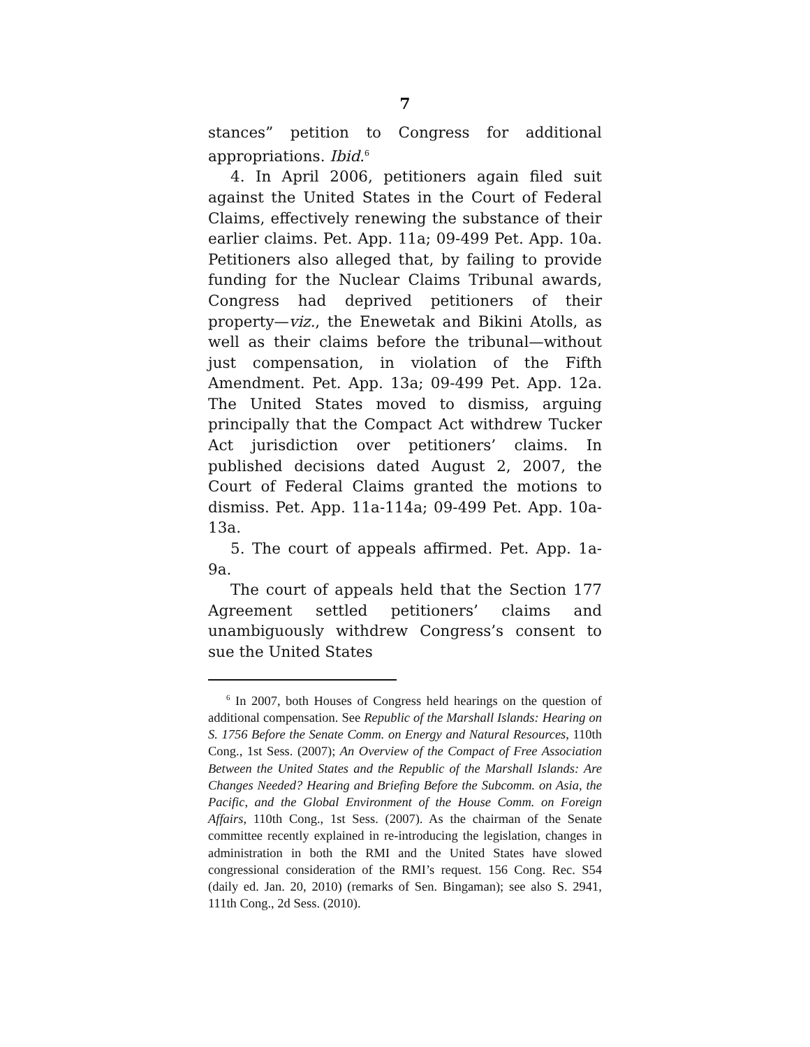7
stances” petition to Congress for additional appropriations. Ibid.<sup>6</sup>
4. In April 2006, petitioners again filed suit against the United States in the Court of Federal Claims, effectively renewing the substance of their earlier claims. Pet. App. 11a; 09-499 Pet. App. 10a. Petitioners also alleged that, by failing to provide funding for the Nuclear Claims Tribunal awards, Congress had deprived petitioners of their property—viz., the Enewetak and Bikini Atolls, as well as their claims before the tribunal—without just compensation, in violation of the Fifth Amendment. Pet. App. 13a; 09-499 Pet. App. 12a. The United States moved to dismiss, arguing principally that the Compact Act withdrew Tucker Act jurisdiction over petitioners’ claims. In published decisions dated August 2, 2007, the Court of Federal Claims granted the motions to dismiss. Pet. App. 11a-114a; 09-499 Pet. App. 10a-13a.
5. The court of appeals affirmed. Pet. App. 1a-9a.
The court of appeals held that the Section 177 Agreement settled petitioners’ claims and unambiguously withdrew Congress’s consent to sue the United States
<sup>6</sup> In 2007, both Houses of Congress held hearings on the question of additional compensation. See Republic of the Marshall Islands: Hearing on S. 1756 Before the Senate Comm. on Energy and Natural Resources, 110th Cong., 1st Sess. (2007); An Overview of the Compact of Free Association Between the United States and the Republic of the Marshall Islands: Are Changes Needed? Hearing and Briefing Before the Subcomm. on Asia, the Pacific, and the Global Environment of the House Comm. on Foreign Affairs, 110th Cong., 1st Sess. (2007). As the chairman of the Senate committee recently explained in re-introducing the legislation, changes in administration in both the RMI and the United States have slowed congressional consideration of the RMI’s request. 156 Cong. Rec. S54 (daily ed. Jan. 20, 2010) (remarks of Sen. Bingaman); see also S. 2941, 111th Cong., 2d Sess. (2010).